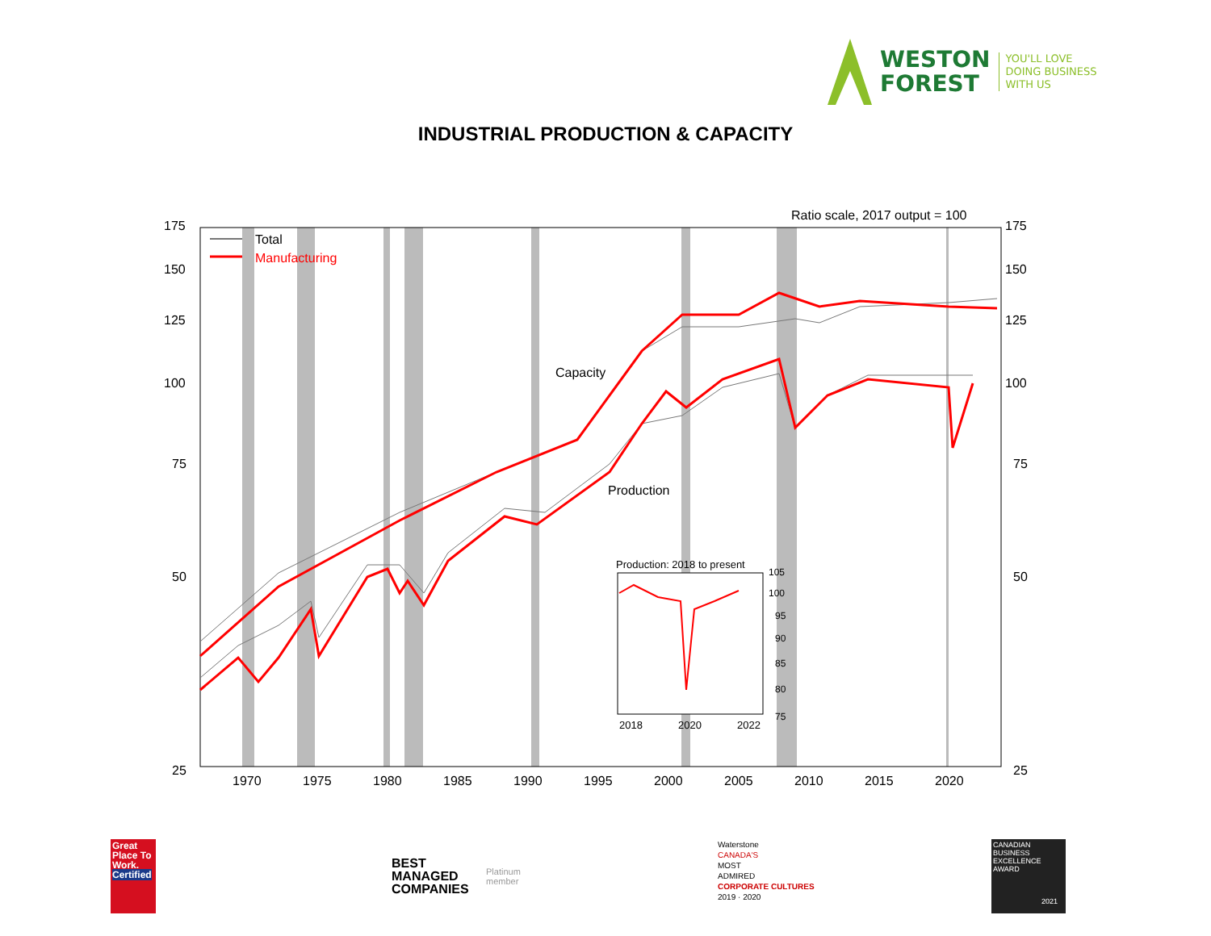WESTON
FOREST
YOU'LL LOVE
DOING BUSINESS
WITH US
INDUSTRIAL PRODUCTION & CAPACITY
Ratio scale, 2017 output = 100
175
150
125
100
75
50
25
175
150
125
100
75
50
25
1970
1975
1980
1985
1990
1995
2000
2005
2010
2015
2020
Total
Manufacturing
Capacity
Production
Production: 2018 to present
105
100
95
90
85
80
75
2018
2020
2022
Great Place To Work.
Certified
BEST
MANAGED
COMPANIES
Platinum
member
Waterstone
CANADA'S
MOST
ADMIRED
CORPORATE CULTURES
2019 · 2020
CANADIAN BUSINESS EXCELLENCE AWARD
2021